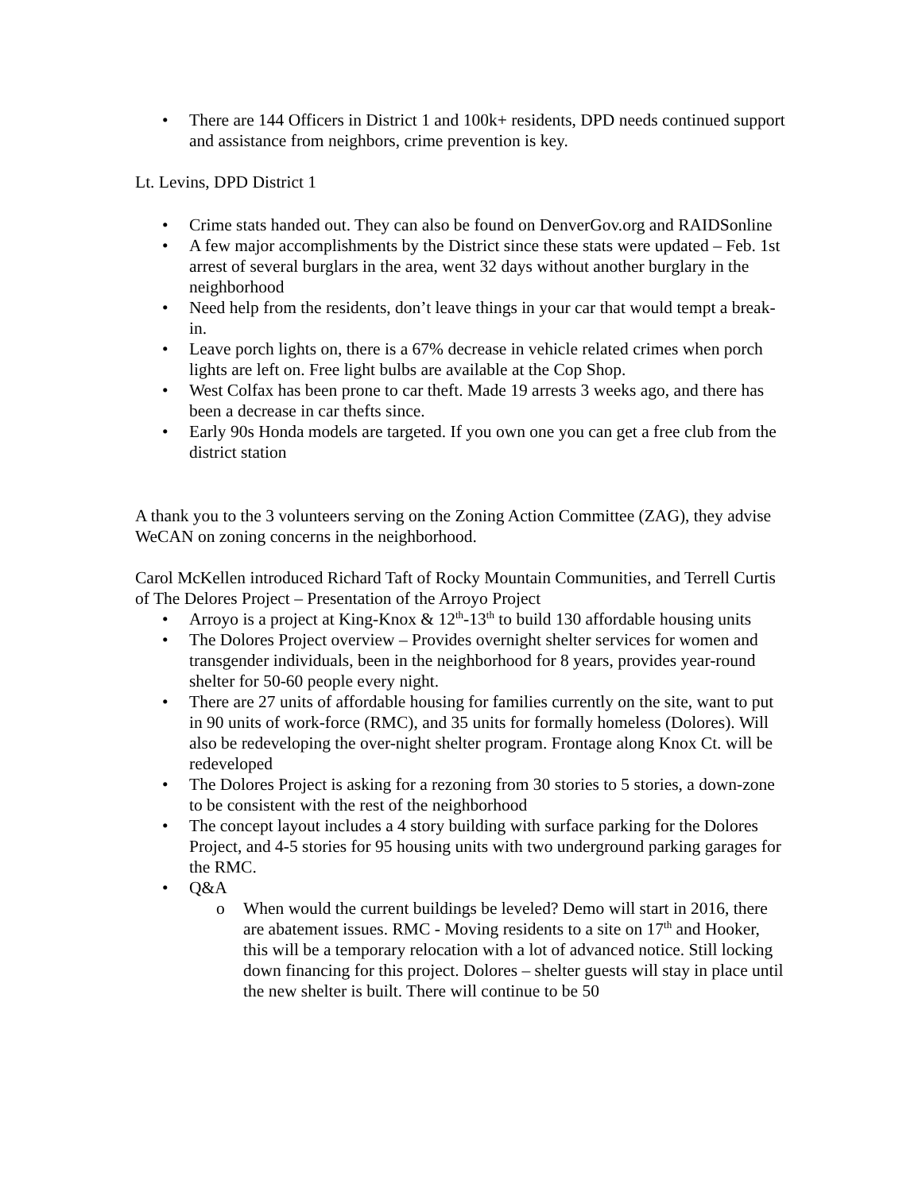• There are 144 Officers in District 1 and 100k+ residents, DPD needs continued support and assistance from neighbors, crime prevention is key.
Lt. Levins, DPD District 1
• Crime stats handed out. They can also be found on DenverGov.org and RAIDSonline
• A few major accomplishments by the District since these stats were updated – Feb. 1st arrest of several burglars in the area, went 32 days without another burglary in the neighborhood
• Need help from the residents, don’t leave things in your car that would tempt a break-in.
• Leave porch lights on, there is a 67% decrease in vehicle related crimes when porch lights are left on. Free light bulbs are available at the Cop Shop.
• West Colfax has been prone to car theft. Made 19 arrests 3 weeks ago, and there has been a decrease in car thefts since.
• Early 90s Honda models are targeted. If you own one you can get a free club from the district station
A thank you to the 3 volunteers serving on the Zoning Action Committee (ZAG), they advise WeCAN on zoning concerns in the neighborhood.
Carol McKellen introduced Richard Taft of Rocky Mountain Communities, and Terrell Curtis of The Delores Project – Presentation of the Arroyo Project
• Arroyo is a project at King-Knox & 12<sup>th</sup>-13<sup>th</sup> to build 130 affordable housing units
• The Dolores Project overview – Provides overnight shelter services for women and transgender individuals, been in the neighborhood for 8 years, provides year-round shelter for 50-60 people every night.
• There are 27 units of affordable housing for families currently on the site, want to put in 90 units of work-force (RMC), and 35 units for formally homeless (Dolores). Will also be redeveloping the over-night shelter program. Frontage along Knox Ct. will be redeveloped
• The Dolores Project is asking for a rezoning from 30 stories to 5 stories, a down-zone to be consistent with the rest of the neighborhood
• The concept layout includes a 4 story building with surface parking for the Dolores Project, and 4-5 stories for 95 housing units with two underground parking garages for the RMC.
• Q&A
o When would the current buildings be leveled? Demo will start in 2016, there are abatement issues. RMC - Moving residents to a site on 17<sup>th</sup> and Hooker, this will be a temporary relocation with a lot of advanced notice. Still locking down financing for this project. Dolores – shelter guests will stay in place until the new shelter is built. There will continue to be 50